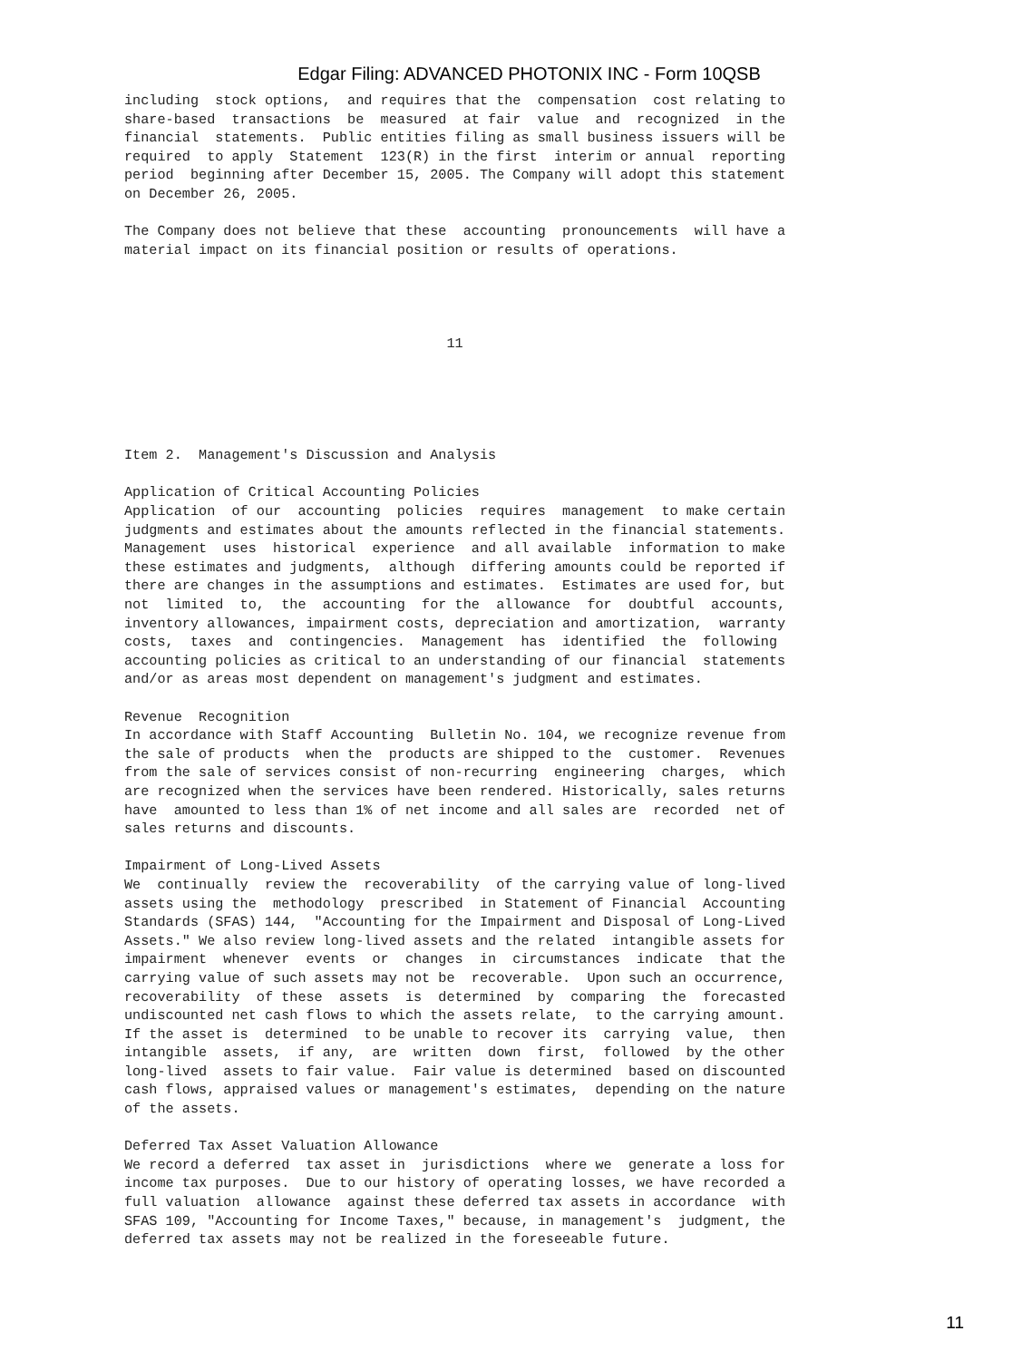Edgar Filing: ADVANCED PHOTONIX INC - Form 10QSB
including  stock options,  and requires that the  compensation  cost relating to
share-based  transactions  be  measured  at fair  value  and  recognized  in the
financial  statements.  Public entities filing as small business issuers will be
required  to apply  Statement  123(R) in the first  interim or annual  reporting
period  beginning after December 15, 2005. The Company will adopt this statement
on December 26, 2005.

The Company does not believe that these  accounting  pronouncements  will have a
material impact on its financial position or results of operations.




                                       11





Item 2.  Management's Discussion and Analysis

Application of Critical Accounting Policies
Application  of our  accounting  policies  requires  management  to make certain
judgments and estimates about the amounts reflected in the financial statements.
Management  uses  historical  experience  and all available  information to make
these estimates and judgments,  although  differing amounts could be reported if
there are changes in the assumptions and estimates.  Estimates are used for, but
not  limited  to,  the  accounting  for the  allowance  for  doubtful  accounts,
inventory allowances, impairment costs, depreciation and amortization,  warranty
costs,  taxes  and  contingencies.  Management  has  identified  the  following
accounting policies as critical to an understanding of our financial  statements
and/or as areas most dependent on management's judgment and estimates.

Revenue  Recognition
In accordance with Staff Accounting  Bulletin No. 104, we recognize revenue from
the sale of products  when the  products are shipped to the  customer.  Revenues
from the sale of services consist of non-recurring  engineering  charges,  which
are recognized when the services have been rendered. Historically, sales returns
have  amounted to less than 1% of net income and all sales are  recorded  net of
sales returns and discounts.

Impairment of Long-Lived Assets
We  continually  review the  recoverability  of the carrying value of long-lived
assets using the  methodology  prescribed  in Statement of Financial  Accounting
Standards (SFAS) 144,  "Accounting for the Impairment and Disposal of Long-Lived
Assets." We also review long-lived assets and the related  intangible assets for
impairment  whenever  events  or  changes  in  circumstances  indicate  that the
carrying value of such assets may not be  recoverable.  Upon such an occurrence,
recoverability  of these  assets  is  determined  by  comparing  the  forecasted
undiscounted net cash flows to which the assets relate,  to the carrying amount.
If the asset is  determined  to be unable to recover its  carrying  value,  then
intangible  assets,  if any,  are  written  down  first,  followed  by the other
long-lived  assets to fair value.  Fair value is determined  based on discounted
cash flows, appraised values or management's estimates,  depending on the nature
of the assets.

Deferred Tax Asset Valuation Allowance
We record a deferred  tax asset in  jurisdictions  where we  generate a loss for
income tax purposes.  Due to our history of operating losses, we have recorded a
full valuation  allowance  against these deferred tax assets in accordance  with
SFAS 109, "Accounting for Income Taxes," because, in management's  judgment, the
deferred tax assets may not be realized in the foreseeable future.
11